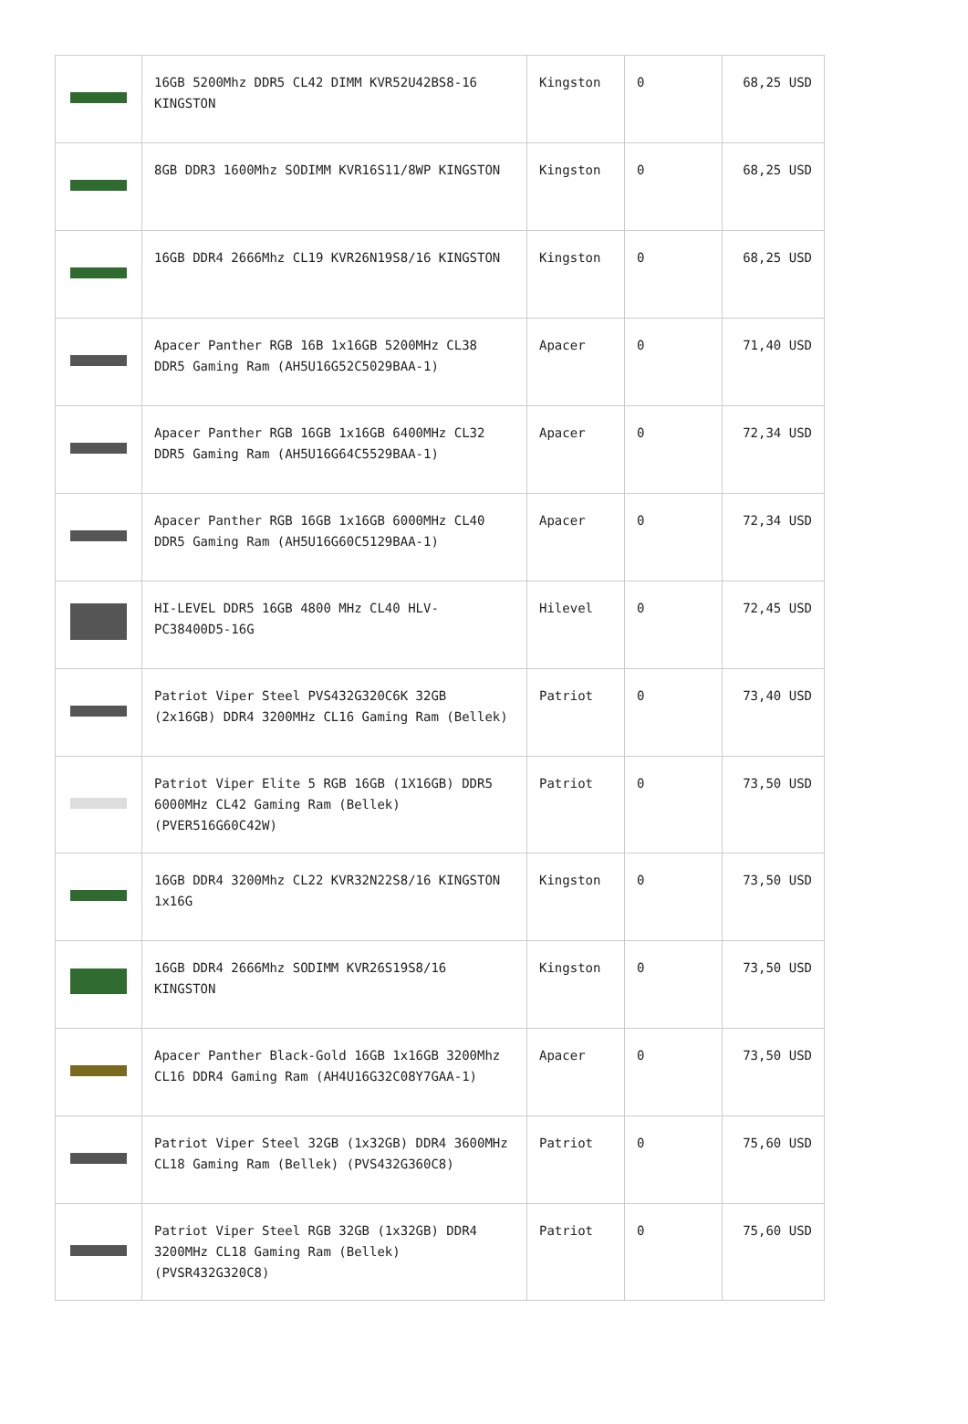| | 16GB 5200Mhz DDR5 CL42 DIMM KVR52U42BS8-16 KINGSTON | Kingston | 0 | 68,25 USD |
| | 8GB DDR3 1600Mhz SODIMM KVR16S11/8WP KINGSTON | Kingston | 0 | 68,25 USD |
| | 16GB DDR4 2666Mhz CL19 KVR26N19S8/16 KINGSTON | Kingston | 0 | 68,25 USD |
| | Apacer Panther RGB 16B 1x16GB 5200MHz CL38 DDR5 Gaming Ram (AH5U16G52C5029BAA-1) | Apacer | 0 | 71,40 USD |
| | Apacer Panther RGB 16GB 1x16GB 6400MHz CL32 DDR5 Gaming Ram (AH5U16G64C5529BAA-1) | Apacer | 0 | 72,34 USD |
| | Apacer Panther RGB 16GB 1x16GB 6000MHz CL40 DDR5 Gaming Ram (AH5U16G60C5129BAA-1) | Apacer | 0 | 72,34 USD |
| | HI-LEVEL DDR5 16GB 4800 MHz CL40 HLV-PC38400D5-16G | Hilevel | 0 | 72,45 USD |
| | Patriot Viper Steel PVS432G320C6K 32GB (2x16GB) DDR4 3200MHz CL16 Gaming Ram (Bellek) | Patriot | 0 | 73,40 USD |
| | Patriot Viper Elite 5 RGB 16GB (1X16GB) DDR5 6000MHz CL42 Gaming Ram (Bellek) (PVER516G60C42W) | Patriot | 0 | 73,50 USD |
| | 16GB DDR4 3200Mhz CL22 KVR32N22S8/16 KINGSTON 1x16G | Kingston | 0 | 73,50 USD |
| | 16GB DDR4 2666Mhz SODIMM KVR26S19S8/16 KINGSTON | Kingston | 0 | 73,50 USD |
| | Apacer Panther Black-Gold 16GB 1x16GB 3200Mhz CL16 DDR4 Gaming Ram (AH4U16G32C08Y7GAA-1) | Apacer | 0 | 73,50 USD |
| | Patriot Viper Steel 32GB (1x32GB) DDR4 3600MHz CL18 Gaming Ram (Bellek) (PVS432G360C8) | Patriot | 0 | 75,60 USD |
| | Patriot Viper Steel RGB 32GB (1x32GB) DDR4 3200MHz CL18 Gaming Ram (Bellek) (PVSR432G320C8) | Patriot | 0 | 75,60 USD |